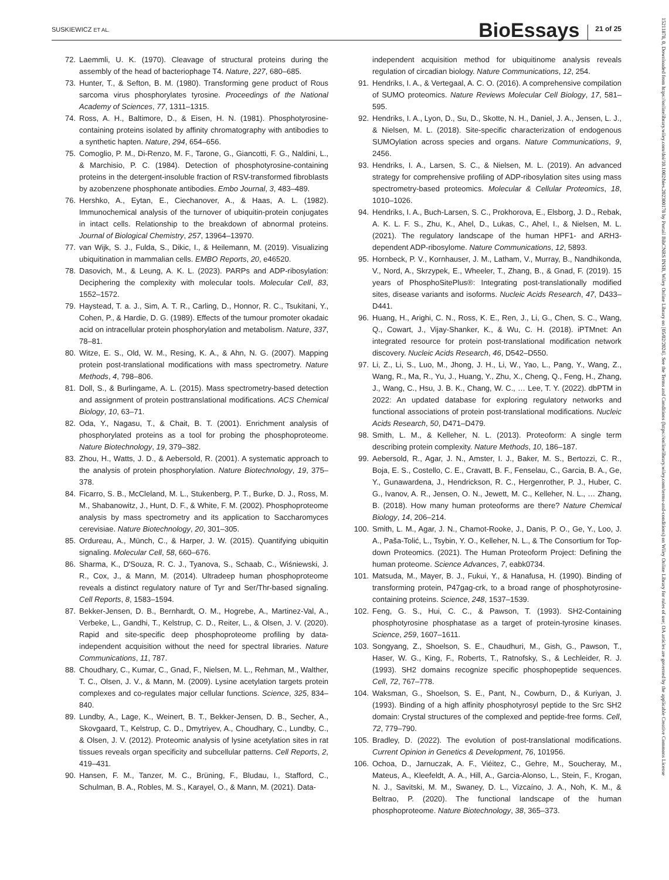SUSKIEWICZ ET AL. BioEssays 21 of 25
15211878, 0, Downloaded from https://onlinelibrary.wiley.com/doi/10.1002/bies.202300178 by Portail BibCNRS INSB, Wiley Online Library on [05/02/2024]. See the Terms and Conditions (https://onlinelibrary.wiley.com/terms-and-conditions) on Wiley Online Library for rules of use; OA articles are governed by the applicable Creative Commons License
72. Laemmli, U. K. (1970). Cleavage of structural proteins during the assembly of the head of bacteriophage T4. Nature, 227, 680–685.
73. Hunter, T., & Sefton, B. M. (1980). Transforming gene product of Rous sarcoma virus phosphorylates tyrosine. Proceedings of the National Academy of Sciences, 77, 1311–1315.
74. Ross, A. H., Baltimore, D., & Eisen, H. N. (1981). Phosphotyrosine-containing proteins isolated by affinity chromatography with antibodies to a synthetic hapten. Nature, 294, 654–656.
75. Comoglio, P. M., Di-Renzo, M. F., Tarone, G., Giancotti, F. G., Naldini, L., & Marchisio, P. C. (1984). Detection of phosphotyrosine-containing proteins in the detergent-insoluble fraction of RSV-transformed fibroblasts by azobenzene phosphonate antibodies. Embo Journal, 3, 483–489.
76. Hershko, A., Eytan, E., Ciechanover, A., & Haas, A. L. (1982). Immunochemical analysis of the turnover of ubiquitin-protein conjugates in intact cells. Relationship to the breakdown of abnormal proteins. Journal of Biological Chemistry, 257, 13964–13970.
77. van Wijk, S. J., Fulda, S., Dikic, I., & Heilemann, M. (2019). Visualizing ubiquitination in mammalian cells. EMBO Reports, 20, e46520.
78. Dasovich, M., & Leung, A. K. L. (2023). PARPs and ADP-ribosylation: Deciphering the complexity with molecular tools. Molecular Cell, 83, 1552–1572.
79. Haystead, T. a. J., Sim, A. T. R., Carling, D., Honnor, R. C., Tsukitani, Y., Cohen, P., & Hardie, D. G. (1989). Effects of the tumour promoter okadaic acid on intracellular protein phosphorylation and metabolism. Nature, 337, 78–81.
80. Witze, E. S., Old, W. M., Resing, K. A., & Ahn, N. G. (2007). Mapping protein post-translational modifications with mass spectrometry. Nature Methods, 4, 798–806.
81. Doll, S., & Burlingame, A. L. (2015). Mass spectrometry-based detection and assignment of protein posttranslational modifications. ACS Chemical Biology, 10, 63–71.
82. Oda, Y., Nagasu, T., & Chait, B. T. (2001). Enrichment analysis of phosphorylated proteins as a tool for probing the phosphoproteome. Nature Biotechnology, 19, 379–382.
83. Zhou, H., Watts, J. D., & Aebersold, R. (2001). A systematic approach to the analysis of protein phosphorylation. Nature Biotechnology, 19, 375–378.
84. Ficarro, S. B., McCleland, M. L., Stukenberg, P. T., Burke, D. J., Ross, M. M., Shabanowitz, J., Hunt, D. F., & White, F. M. (2002). Phosphoproteome analysis by mass spectrometry and its application to Saccharomyces cerevisiae. Nature Biotechnology, 20, 301–305.
85. Ordureau, A., Münch, C., & Harper, J. W. (2015). Quantifying ubiquitin signaling. Molecular Cell, 58, 660–676.
86. Sharma, K., D'Souza, R. C. J., Tyanova, S., Schaab, C., Wiśniewski, J. R., Cox, J., & Mann, M. (2014). Ultradeep human phosphoproteome reveals a distinct regulatory nature of Tyr and Ser/Thr-based signaling. Cell Reports, 8, 1583–1594.
87. Bekker-Jensen, D. B., Bernhardt, O. M., Hogrebe, A., Martinez-Val, A., Verbeke, L., Gandhi, T., Kelstrup, C. D., Reiter, L., & Olsen, J. V. (2020). Rapid and site-specific deep phosphoproteome profiling by data-independent acquisition without the need for spectral libraries. Nature Communications, 11, 787.
88. Choudhary, C., Kumar, C., Gnad, F., Nielsen, M. L., Rehman, M., Walther, T. C., Olsen, J. V., & Mann, M. (2009). Lysine acetylation targets protein complexes and co-regulates major cellular functions. Science, 325, 834–840.
89. Lundby, A., Lage, K., Weinert, B. T., Bekker-Jensen, D. B., Secher, A., Skovgaard, T., Kelstrup, C. D., Dmytriyev, A., Choudhary, C., Lundby, C., & Olsen, J. V. (2012). Proteomic analysis of lysine acetylation sites in rat tissues reveals organ specificity and subcellular patterns. Cell Reports, 2, 419–431.
90. Hansen, F. M., Tanzer, M. C., Brüning, F., Bludau, I., Stafford, C., Schulman, B. A., Robles, M. S., Karayel, O., & Mann, M. (2021). Data-
independent acquisition method for ubiquitinome analysis reveals regulation of circadian biology. Nature Communications, 12, 254.
91. Hendriks, I. A., & Vertegaal, A. C. O. (2016). A comprehensive compilation of SUMO proteomics. Nature Reviews Molecular Cell Biology, 17, 581–595.
92. Hendriks, I. A., Lyon, D., Su, D., Skotte, N. H., Daniel, J. A., Jensen, L. J., & Nielsen, M. L. (2018). Site-specific characterization of endogenous SUMOylation across species and organs. Nature Communications, 9, 2456.
93. Hendriks, I. A., Larsen, S. C., & Nielsen, M. L. (2019). An advanced strategy for comprehensive profiling of ADP-ribosylation sites using mass spectrometry-based proteomics. Molecular & Cellular Proteomics, 18, 1010–1026.
94. Hendriks, I. A., Buch-Larsen, S. C., Prokhorova, E., Elsborg, J. D., Rebak, A. K. L. F. S., Zhu, K., Ahel, D., Lukas, C., Ahel, I., & Nielsen, M. L. (2021). The regulatory landscape of the human HPF1- and ARH3-dependent ADP-ribosylome. Nature Communications, 12, 5893.
95. Hornbeck, P. V., Kornhauser, J. M., Latham, V., Murray, B., Nandhikonda, V., Nord, A., Skrzypek, E., Wheeler, T., Zhang, B., & Gnad, F. (2019). 15 years of PhosphoSitePlus®: Integrating post-translationally modified sites, disease variants and isoforms. Nucleic Acids Research, 47, D433–D441.
96. Huang, H., Arighi, C. N., Ross, K. E., Ren, J., Li, G., Chen, S. C., Wang, Q., Cowart, J., Vijay-Shanker, K., & Wu, C. H. (2018). iPTMnet: An integrated resource for protein post-translational modification network discovery. Nucleic Acids Research, 46, D542–D550.
97. Li, Z., Li, S., Luo, M., Jhong, J. H., Li, W., Yao, L., Pang, Y., Wang, Z., Wang, R., Ma, R., Yu, J., Huang, Y., Zhu, X., Cheng, Q., Feng, H., Zhang, J., Wang, C., Hsu, J. B. K., Chang, W. C., … Lee, T. Y. (2022). dbPTM in 2022: An updated database for exploring regulatory networks and functional associations of protein post-translational modifications. Nucleic Acids Research, 50, D471–D479.
98. Smith, L. M., & Kelleher, N. L. (2013). Proteoform: A single term describing protein complexity. Nature Methods, 10, 186–187.
99. Aebersold, R., Agar, J. N., Amster, I. J., Baker, M. S., Bertozzi, C. R., Boja, E. S., Costello, C. E., Cravatt, B. F., Fenselau, C., Garcia, B. A., Ge, Y., Gunawardena, J., Hendrickson, R. C., Hergenrother, P. J., Huber, C. G., Ivanov, A. R., Jensen, O. N., Jewett, M. C., Kelleher, N. L., … Zhang, B. (2018). How many human proteoforms are there? Nature Chemical Biology, 14, 206–214.
100. Smith, L. M., Agar, J. N., Chamot-Rooke, J., Danis, P. O., Ge, Y., Loo, J. A., Paša-Tolić, L., Tsybin, Y. O., Kelleher, N. L., & The Consortium for Top-down Proteomics. (2021). The Human Proteoform Project: Defining the human proteome. Science Advances, 7, eabk0734.
101. Matsuda, M., Mayer, B. J., Fukui, Y., & Hanafusa, H. (1990). Binding of transforming protein, P47gag-crk, to a broad range of phosphotyrosine-containing proteins. Science, 248, 1537–1539.
102. Feng, G. S., Hui, C. C., & Pawson, T. (1993). SH2-Containing phosphotyrosine phosphatase as a target of protein-tyrosine kinases. Science, 259, 1607–1611.
103. Songyang, Z., Shoelson, S. E., Chaudhuri, M., Gish, G., Pawson, T., Haser, W. G., King, F., Roberts, T., Ratnofsky, S., & Lechleider, R. J. (1993). SH2 domains recognize specific phosphopeptide sequences. Cell, 72, 767–778.
104. Waksman, G., Shoelson, S. E., Pant, N., Cowburn, D., & Kuriyan, J. (1993). Binding of a high affinity phosphotyrosyl peptide to the Src SH2 domain: Crystal structures of the complexed and peptide-free forms. Cell, 72, 779–790.
105. Bradley, D. (2022). The evolution of post-translational modifications. Current Opinion in Genetics & Development, 76, 101956.
106. Ochoa, D., Jarnuczak, A. F., Viéitez, C., Gehre, M., Soucheray, M., Mateus, A., Kleefeldt, A. A., Hill, A., Garcia-Alonso, L., Stein, F., Krogan, N. J., Savitski, M. M., Swaney, D. L., Vizcaíno, J. A., Noh, K. M., & Beltrao, P. (2020). The functional landscape of the human phosphoproteome. Nature Biotechnology, 38, 365–373.